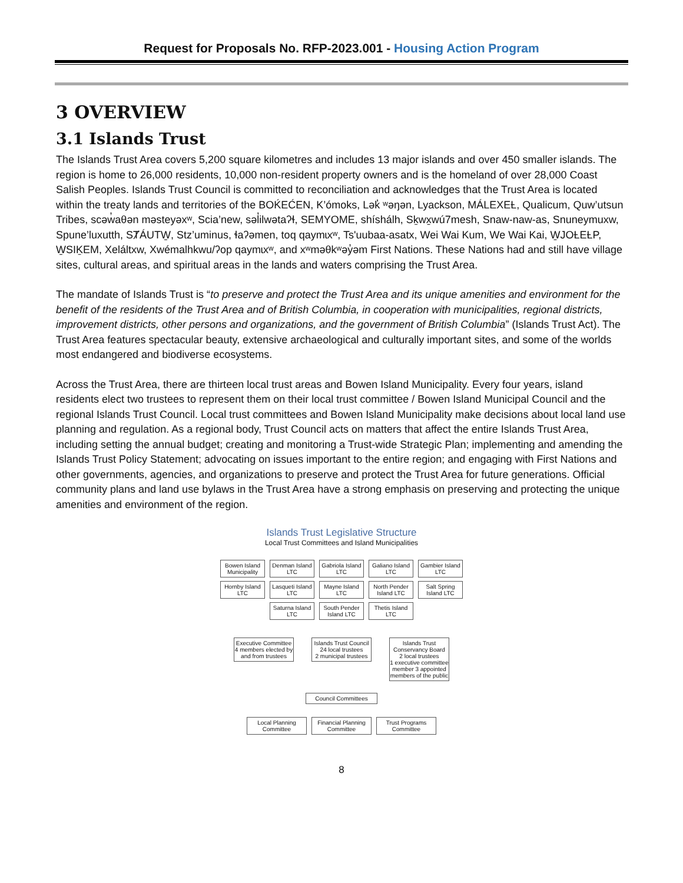Request for Proposals No. RFP-2023.001 - Housing Action Program
3 OVERVIEW
3.1 Islands Trust
The Islands Trust Area covers 5,200 square kilometres and includes 13 major islands and over 450 smaller islands. The region is home to 26,000 residents, 10,000 non-resident property owners and is the homeland of over 28,000 Coast Salish Peoples. Islands Trust Council is committed to reconciliation and acknowledges that the Trust Area is located within the treaty lands and territories of the BOḰEĆEN, K’ómoks, Lək̓ ʷəŋən, Lyackson, MÁLEXEȽ, Qualicum, Quw’utsun Tribes, scəw̓aθən məsteyəxʷ, Scia’new, səl̓ilwətaʔɬ, SEMYOME, shíshálh, Sḵwx̱wú7mesh, Snaw-naw-as, Snuneymuxw, Spune’luxutth, SȾÁUTW̱, Stz’uminus, ɬaʔəmen, toq qaymɩxʷ, Ts'uubaa-asatx, Wei Wai Kum, We Wai Kai, W̱JOȽEȽP, W̱SIḴEM, Xeláltxw, Xwémalhkwu/ʔop qaymɩxʷ, and xʷməθkʷəy̓əm First Nations. These Nations had and still have village sites, cultural areas, and spiritual areas in the lands and waters comprising the Trust Area.
The mandate of Islands Trust is “to preserve and protect the Trust Area and its unique amenities and environment for the benefit of the residents of the Trust Area and of British Columbia, in cooperation with municipalities, regional districts, improvement districts, other persons and organizations, and the government of British Columbia” (Islands Trust Act). The Trust Area features spectacular beauty, extensive archaeological and culturally important sites, and some of the worlds most endangered and biodiverse ecosystems.
Across the Trust Area, there are thirteen local trust areas and Bowen Island Municipality. Every four years, island residents elect two trustees to represent them on their local trust committee / Bowen Island Municipal Council and the regional Islands Trust Council. Local trust committees and Bowen Island Municipality make decisions about local land use planning and regulation. As a regional body, Trust Council acts on matters that affect the entire Islands Trust Area, including setting the annual budget; creating and monitoring a Trust-wide Strategic Plan; implementing and amending the Islands Trust Policy Statement; advocating on issues important to the entire region; and engaging with First Nations and other governments, agencies, and organizations to preserve and protect the Trust Area for future generations. Official community plans and land use bylaws in the Trust Area have a strong emphasis on preserving and protecting the unique amenities and environment of the region.
Islands Trust Legislative Structure
Local Trust Committees and Island Municipalities
Bowen Island Municipality
Denman Island LTC
Gabriola Island LTC
Galiano Island LTC
Gambier Island LTC
Hornby Island LTC
Lasqueti Island LTC
Mayne Island LTC
North Pender Island LTC
Salt Spring Island LTC
Saturna Island LTC
South Pender Island LTC
Thetis Island LTC
Executive Committee
4 members elected by and from trustees
Islands Trust Council
24 local trustees
2 municipal trustees
Islands Trust Conservancy Board
2 local trustees
1 executive committee member 3 appointed members of the public
Council Committees
Local Planning Committee
Financial Planning Committee
Trust Programs Committee
8